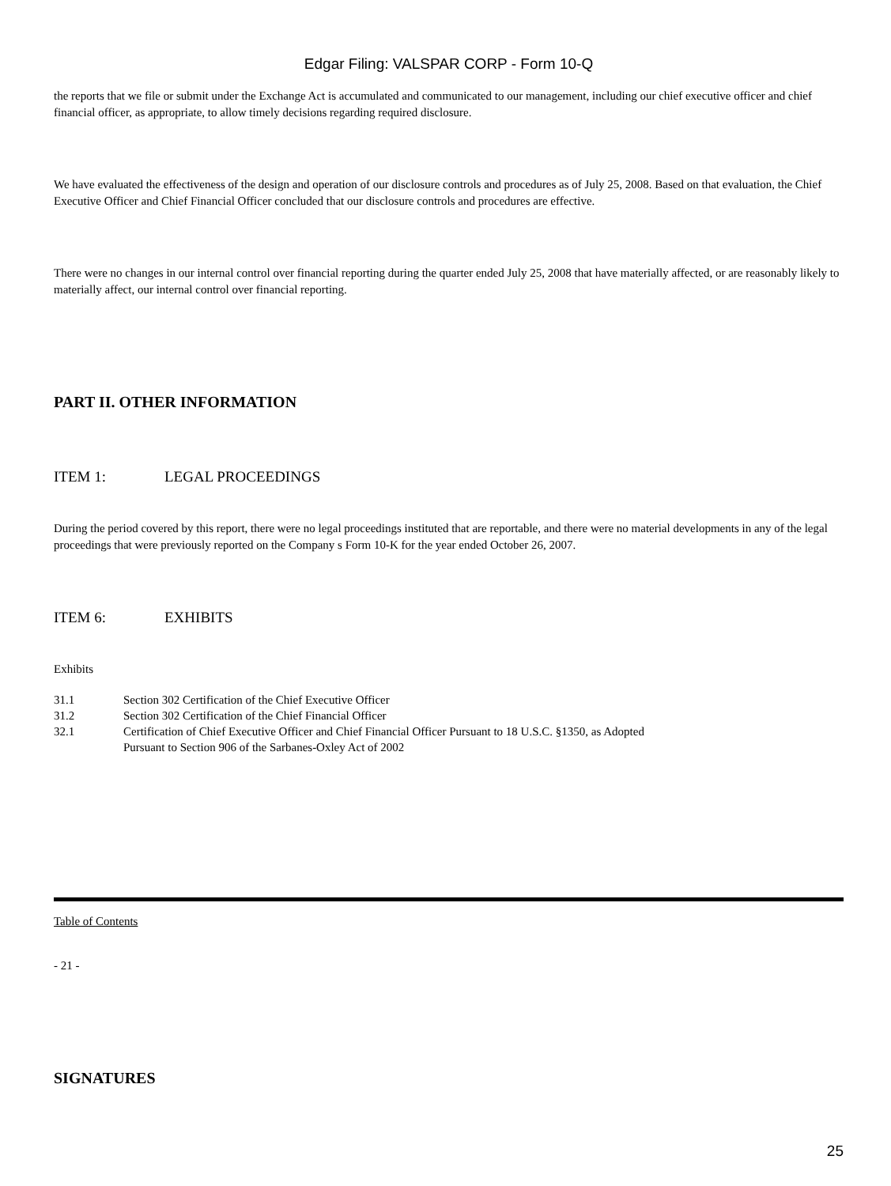Edgar Filing: VALSPAR CORP - Form 10-Q
the reports that we file or submit under the Exchange Act is accumulated and communicated to our management, including our chief executive officer and chief financial officer, as appropriate, to allow timely decisions regarding required disclosure.
We have evaluated the effectiveness of the design and operation of our disclosure controls and procedures as of July 25, 2008. Based on that evaluation, the Chief Executive Officer and Chief Financial Officer concluded that our disclosure controls and procedures are effective.
There were no changes in our internal control over financial reporting during the quarter ended July 25, 2008 that have materially affected, or are reasonably likely to materially affect, our internal control over financial reporting.
PART II. OTHER INFORMATION
ITEM 1: LEGAL PROCEEDINGS
During the period covered by this report, there were no legal proceedings instituted that are reportable, and there were no material developments in any of the legal proceedings that were previously reported on the Company s Form 10-K for the year ended October 26, 2007.
ITEM 6: EXHIBITS
Exhibits
| 31.1 | Section 302 Certification of the Chief Executive Officer |
| 31.2 | Section 302 Certification of the Chief Financial Officer |
| 32.1 | Certification of Chief Executive Officer and Chief Financial Officer Pursuant to 18 U.S.C. §1350, as Adopted Pursuant to Section 906 of the Sarbanes-Oxley Act of 2002 |
Table of Contents
- 21 -
SIGNATURES
25